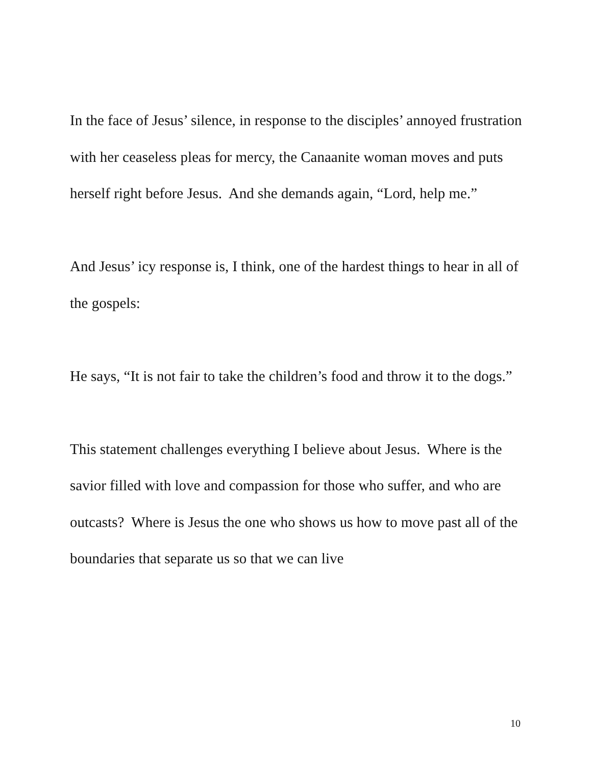In the face of Jesus’ silence, in response to the disciples’ annoyed frustration with her ceaseless pleas for mercy, the Canaanite woman moves and puts herself right before Jesus. And she demands again, “Lord, help me.”
And Jesus’ icy response is, I think, one of the hardest things to hear in all of the gospels:
He says, “It is not fair to take the children’s food and throw it to the dogs.”
This statement challenges everything I believe about Jesus. Where is the savior filled with love and compassion for those who suffer, and who are outcasts? Where is Jesus the one who shows us how to move past all of the boundaries that separate us so that we can live
10